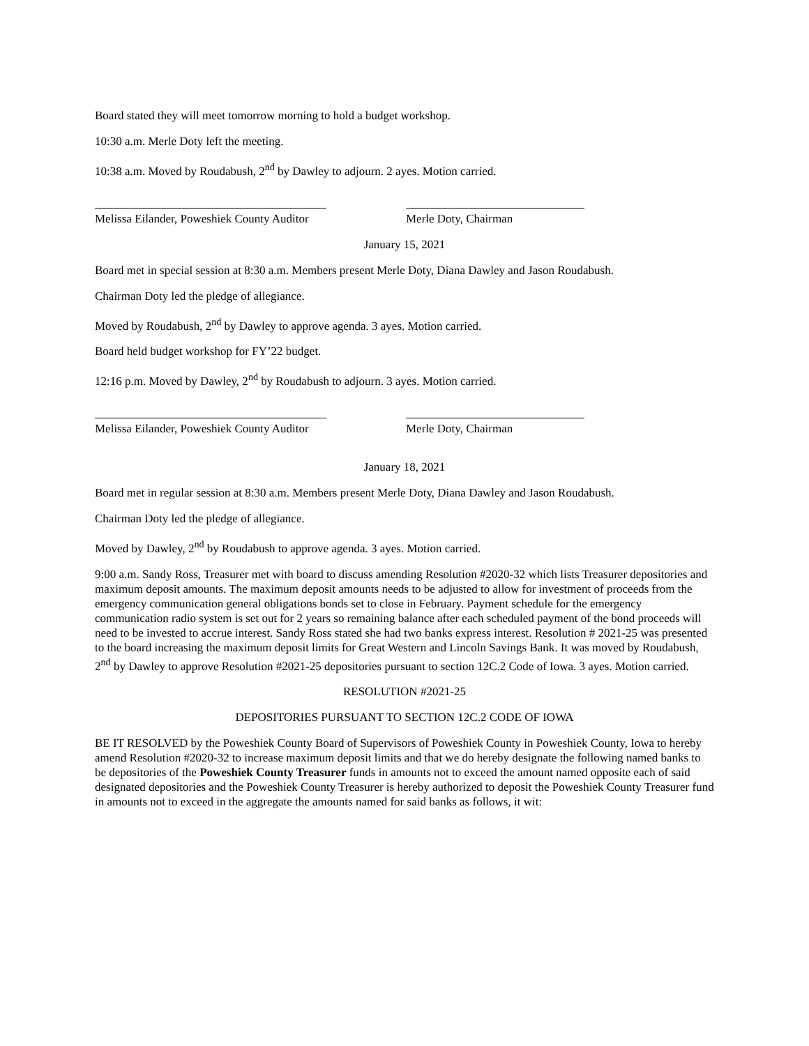Board stated they will meet tomorrow morning to hold a budget workshop.
10:30 a.m. Merle Doty left the meeting.
10:38 a.m. Moved by Roudabush, 2<sup>nd</sup> by Dawley to adjourn. 2 ayes. Motion carried.
Melissa Eilander, Poweshiek County Auditor Merle Doty, Chairman
January 15, 2021
Board met in special session at 8:30 a.m. Members present Merle Doty, Diana Dawley and Jason Roudabush.
Chairman Doty led the pledge of allegiance.
Moved by Roudabush, 2<sup>nd</sup> by Dawley to approve agenda. 3 ayes. Motion carried.
Board held budget workshop for FY’22 budget.
12:16 p.m. Moved by Dawley, 2<sup>nd</sup> by Roudabush to adjourn. 3 ayes. Motion carried.
Melissa Eilander, Poweshiek County Auditor Merle Doty, Chairman
January 18, 2021
Board met in regular session at 8:30 a.m. Members present Merle Doty, Diana Dawley and Jason Roudabush.
Chairman Doty led the pledge of allegiance.
Moved by Dawley, 2<sup>nd</sup> by Roudabush to approve agenda. 3 ayes. Motion carried.
9:00 a.m. Sandy Ross, Treasurer met with board to discuss amending Resolution #2020-32 which lists Treasurer depositories and maximum deposit amounts. The maximum deposit amounts needs to be adjusted to allow for investment of proceeds from the emergency communication general obligations bonds set to close in February. Payment schedule for the emergency communication radio system is set out for 2 years so remaining balance after each scheduled payment of the bond proceeds will need to be invested to accrue interest. Sandy Ross stated she had two banks express interest. Resolution # 2021-25 was presented to the board increasing the maximum deposit limits for Great Western and Lincoln Savings Bank. It was moved by Roudabush, 2<sup>nd</sup> by Dawley to approve Resolution #2021-25 depositories pursuant to section 12C.2 Code of Iowa. 3 ayes. Motion carried.
RESOLUTION #2021-25
DEPOSITORIES PURSUANT TO SECTION 12C.2 CODE OF IOWA
BE IT RESOLVED by the Poweshiek County Board of Supervisors of Poweshiek County in Poweshiek County, Iowa to hereby amend Resolution #2020-32 to increase maximum deposit limits and that we do hereby designate the following named banks to be depositories of the Poweshiek County Treasurer funds in amounts not to exceed the amount named opposite each of said designated depositories and the Poweshiek County Treasurer is hereby authorized to deposit the Poweshiek County Treasurer fund in amounts not to exceed in the aggregate the amounts named for said banks as follows, it wit: